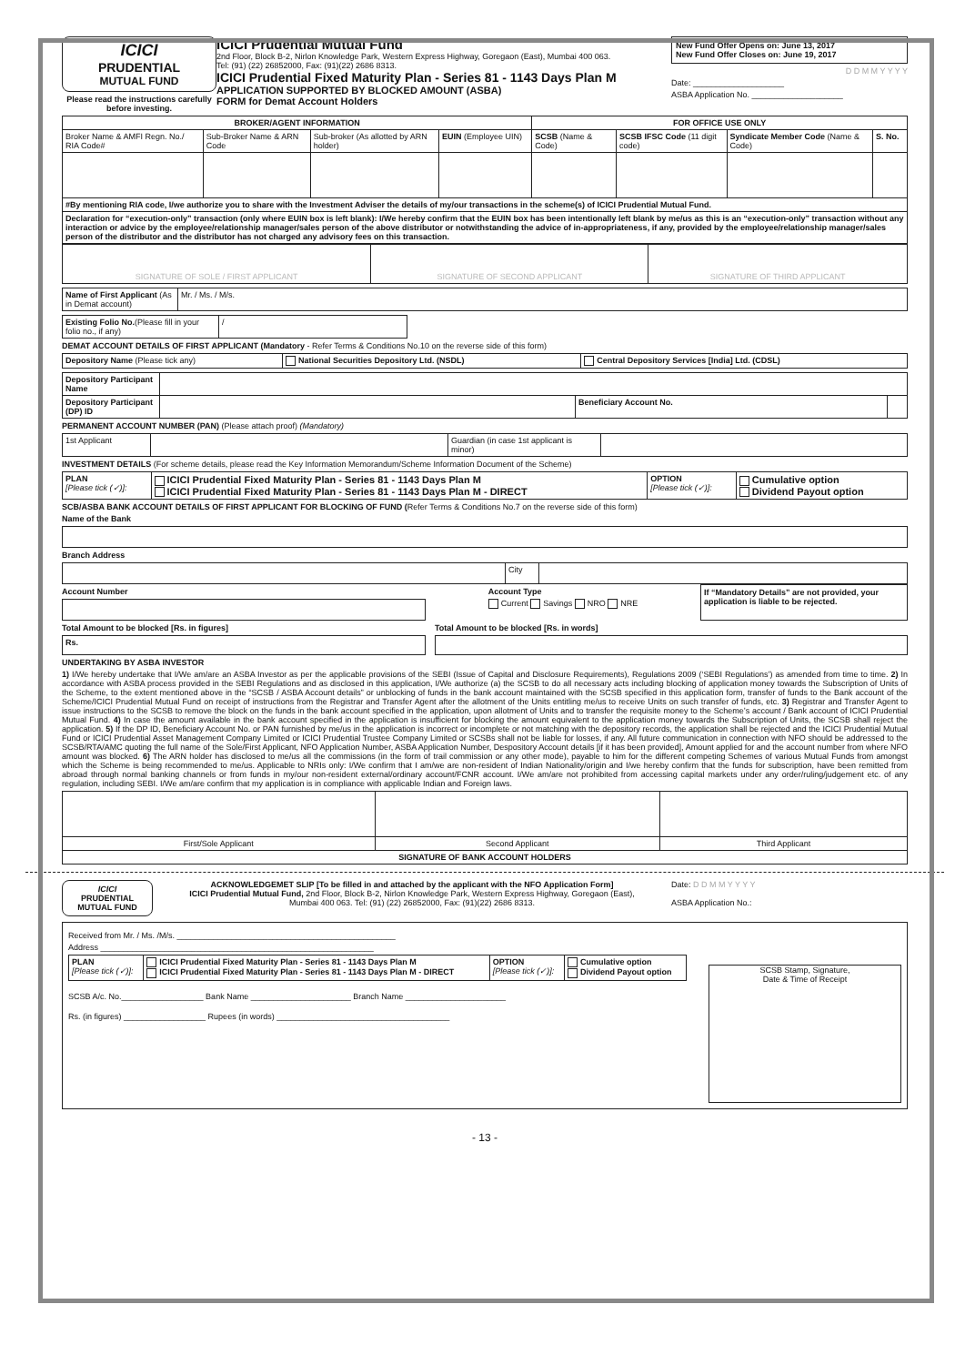ICICI
PRUDENTIAL
MUTUAL FUND
Please read the instructions carefully before investing.
ICICI Prudential Mutual Fund
2nd Floor, Block B-2, Nirlon Knowledge Park, Western Express Highway, Goregaon (East), Mumbai 400 063.
Tel: (91) (22) 26852000, Fax: (91)(22) 2686 8313.
ICICI Prudential Fixed Maturity Plan - Series 81 - 1143 Days Plan M
APPLICATION SUPPORTED BY BLOCKED AMOUNT (ASBA)
FORM for Demat Account Holders
New Fund Offer Opens on: June 13, 2017
New Fund Offer Closes on: June 19, 2017
D D M M Y Y Y Y
Date: ____________________
ASBA Application No. ____________________
| BROKER/AGENT INFORMATION | | | | FOR OFFICE USE ONLY | | | |
| --- | --- | --- | --- | --- | --- | --- | --- |
| Broker Name & AMFI Regn. No./ RIA Code# | Sub-Broker Name & ARN Code | Sub-broker (As allotted by ARN holder) | EUIN (Employee UIN) | SCSB (Name & Code) | SCSB IFSC Code (11 digit code) | Syndicate Member Code (Name & Code) | S. No. |
| #By mentioning RIA code, I/we authorize you to share with the Investment Adviser the details of my/our transactions in the scheme(s) of ICICI Prudential Mutual Fund. | | | | | | | |
| Declaration for “execution-only” transaction (only where EUIN box is left blank): I/We hereby confirm that the EUIN box has been intentionally left blank by me/us as this is an “execution-only” transaction without any interaction or advice by the employee/relationship manager/sales person of the above distributor or notwithstanding the advice of in-appropriateness, if any, provided by the employee/relationship manager/sales person of the distributor and the distributor has not charged any advisory fees on this transaction. | | | | | | | |
| SIGNATURE OF SOLE / FIRST APPLICANT | SIGNATURE OF SECOND APPLICANT | SIGNATURE OF THIRD APPLICANT |
| Name of First Applicant (As in Demat account) | Mr. / Ms. / M/s. |
| Existing Folio No. (Please fill in your folio no., if any) | / |
DEMAT ACCOUNT DETAILS OF FIRST APPLICANT (Mandatory - Refer Terms & Conditions No.10 on the reverse side of this form)
| Depository Name (Please tick any) | National Securities Depository Ltd. (NSDL) | Central Depository Services [India] Ltd. (CDSL) |
| Depository Participant Name | | | |
| Depository Participant (DP) ID | | Beneficiary Account No. | |
PERMANENT ACCOUNT NUMBER (PAN) (Please attach proof) (Mandatory)
| 1st Applicant | | Guardian (in case 1st applicant is minor) | |
INVESTMENT DETAILS (For scheme details, please read the Key Information Memorandum/Scheme Information Document of the Scheme)
| PLAN [Please tick (✓)]: | ICICI Prudential Fixed Maturity Plan - Series 81 - 1143 Days Plan M ICICI Prudential Fixed Maturity Plan - Series 81 - 1143 Days Plan M - DIRECT | OPTION [Please tick (✓)]: | Cumulative option Dividend Payout option |
SCB/ASBA BANK ACCOUNT DETAILS OF FIRST APPLICANT FOR BLOCKING OF FUND (Refer Terms & Conditions No.7 on the reverse side of this form)
Name of the Bank
Branch Address
| | City | |
Account Number Account Type
Current Savings NRO NRE
If “Mandatory Details” are not provided, your application is liable to be rejected.
Total Amount to be blocked [Rs. in figures]
| Rs. |
Total Amount to be blocked [Rs. in words]
UNDERTAKING BY ASBA INVESTOR
1) I/We hereby undertake that I/We am/are an ASBA Investor as per the applicable provisions of the SEBI (Issue of Capital and Disclosure Requirements), Regulations 2009 (‘SEBI Regulations’) as amended from time to time. 2) In accordance with ASBA process provided in the SEBI Regulations and as disclosed in this application, I/We authorize (a) the SCSB to do all necessary acts including blocking of application money towards the Subscription of Units of the Scheme, to the extent mentioned above in the “SCSB / ASBA Account details” or unblocking of funds in the bank account maintained with the SCSB specified in this application form, transfer of funds to the Bank account of the Scheme/ICICI Prudential Mutual Fund on receipt of instructions from the Registrar and Transfer Agent after the allotment of the Units entitling me/us to receive Units on such transfer of funds, etc. 3) Registrar and Transfer Agent to issue instructions to the SCSB to remove the block on the funds in the bank account specified in the application, upon allotment of Units and to transfer the requisite money to the Scheme’s account / Bank account of ICICI Prudential Mutual Fund. 4) In case the amount available in the bank account specified in the application is insufficient for blocking the amount equivalent to the application money towards the Subscription of Units, the SCSB shall reject the application. 5) If the DP ID, Beneficiary Account No. or PAN furnished by me/us in the application is incorrect or incomplete or not matching with the depository records, the application shall be rejected and the ICICI Prudential Mutual Fund or ICICI Prudential Asset Management Company Limited or ICICI Prudential Trustee Company Limited or SCSBs shall not be liable for losses, if any. All future communication in connection with NFO should be addressed to the SCSB/RTA/AMC quoting the full name of the Sole/First Applicant, NFO Application Number, ASBA Application Number, Despository Account details [if it has been provided], Amount applied for and the account number from where NFO amount was blocked. 6) The ARN holder has disclosed to me/us all the commissions (in the form of trail commission or any other mode), payable to him for the different competing Schemes of various Mutual Funds from amongst which the Scheme is being recommended to me/us. Applicable to NRIs only: I/We confirm that I am/we are non-resident of Indian Nationality/origin and I/we hereby confirm that the funds for subscription, have been remitted from abroad through normal banking channels or from funds in my/our non-resident external/ordinary account/FCNR account. I/We am/are not prohibited from accessing capital markets under any order/ruling/judgement etc. of any regulation, including SEBI. I/We am/are confirm that my application is in compliance with applicable Indian and Foreign laws.
| First/Sole Applicant | Second Applicant | Third Applicant |
| SIGNATURE OF BANK ACCOUNT HOLDERS | | |
ICICI
PRUDENTIAL
MUTUAL FUND
ACKNOWLEDGEMET SLIP [To be filled in and attached by the applicant with the NFO Application Form]
ICICI Prudential Mutual Fund, 2nd Floor, Block B-2, Nirlon Knowledge Park, Western Express Highway, Goregaon (East), Mumbai 400 063. Tel: (91) (22) 26852000, Fax: (91)(22) 2686 8313.
Date: D D M M Y Y Y Y
ASBA Application No.:
Received from Mr. / Ms. /M/s. ________________________________________________
Address ____________________________________________________________
| PLAN [Please tick (✓)]: | ICICI Prudential Fixed Maturity Plan - Series 81 - 1143 Days Plan M ICICI Prudential Fixed Maturity Plan - Series 81 - 1143 Days Plan M - DIRECT | OPTION [Please tick (✓)]: | Cumulative option Dividend Payout option |
SCSB A/c. No.__________________ Bank Name ______________________ Branch Name ______________________
Rs. (in figures) __________________ Rupees (in words) ______________________________________
SCSB Stamp, Signature,
Date & Time of Receipt
- 13 -